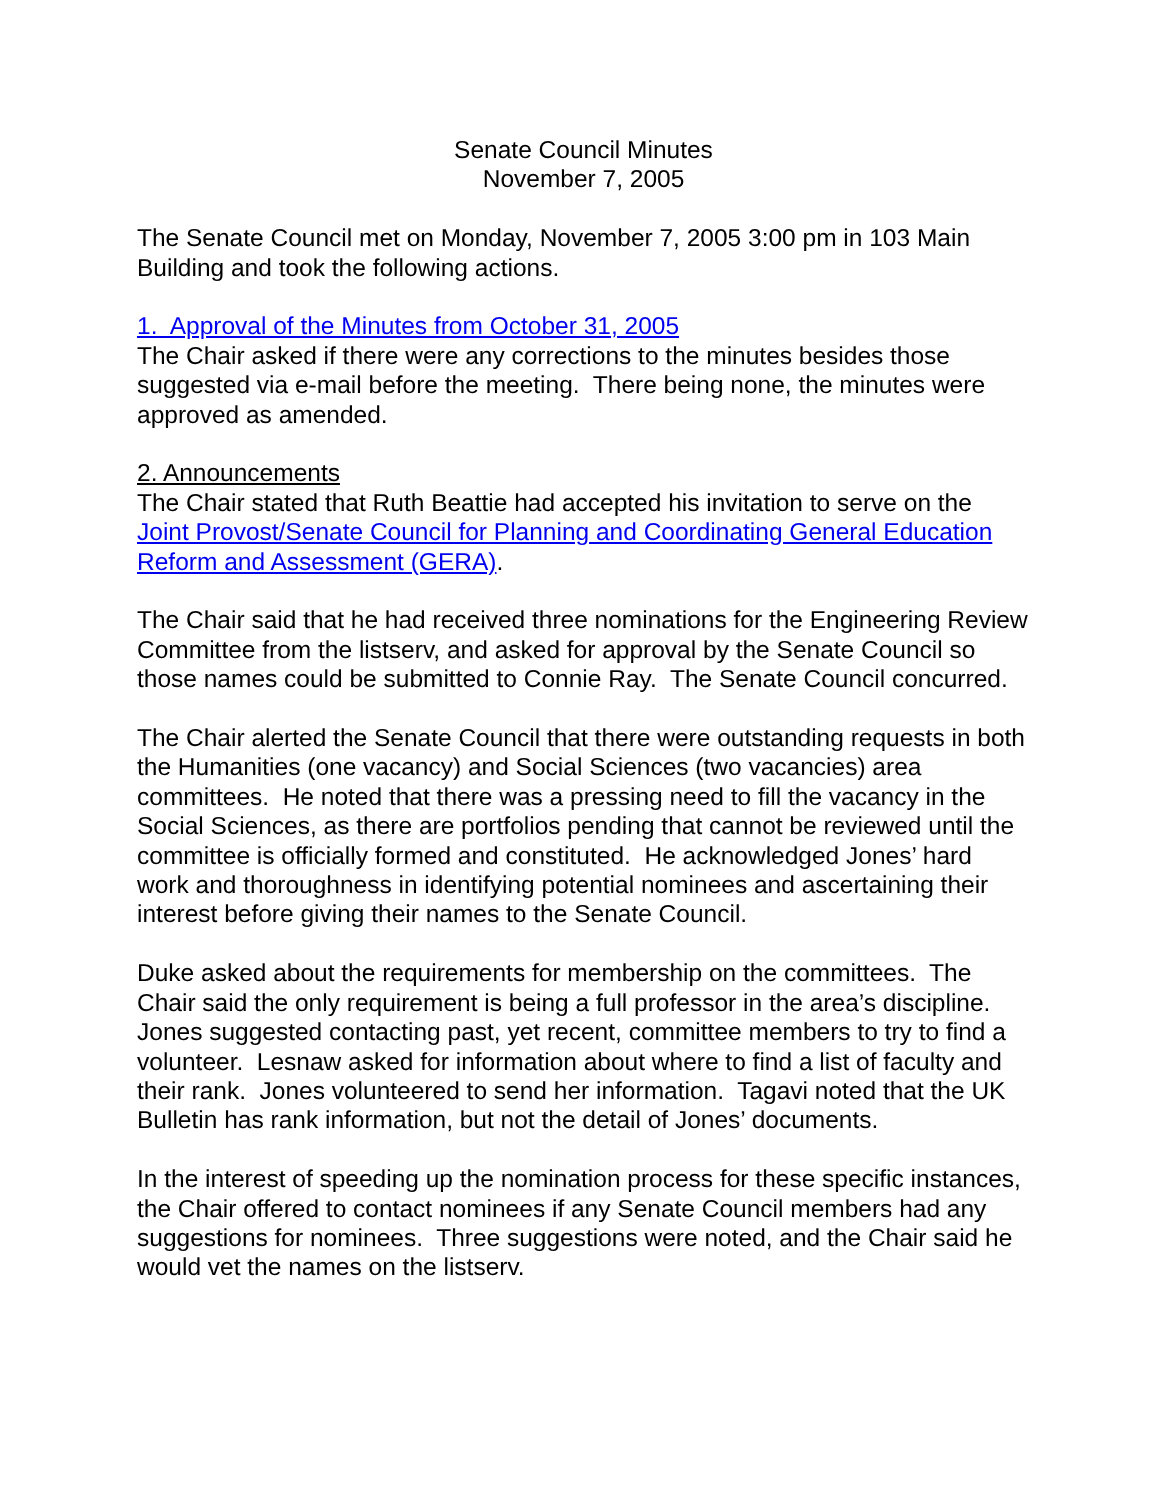Senate Council Minutes
November 7, 2005
The Senate Council met on Monday, November 7, 2005 3:00 pm in 103 Main Building and took the following actions.
1. Approval of the Minutes from October 31, 2005
The Chair asked if there were any corrections to the minutes besides those suggested via e-mail before the meeting. There being none, the minutes were approved as amended.
2. Announcements
The Chair stated that Ruth Beattie had accepted his invitation to serve on the Joint Provost/Senate Council for Planning and Coordinating General Education Reform and Assessment (GERA).
The Chair said that he had received three nominations for the Engineering Review Committee from the listserv, and asked for approval by the Senate Council so those names could be submitted to Connie Ray. The Senate Council concurred.
The Chair alerted the Senate Council that there were outstanding requests in both the Humanities (one vacancy) and Social Sciences (two vacancies) area committees. He noted that there was a pressing need to fill the vacancy in the Social Sciences, as there are portfolios pending that cannot be reviewed until the committee is officially formed and constituted. He acknowledged Jones’ hard work and thoroughness in identifying potential nominees and ascertaining their interest before giving their names to the Senate Council.
Duke asked about the requirements for membership on the committees. The Chair said the only requirement is being a full professor in the area’s discipline. Jones suggested contacting past, yet recent, committee members to try to find a volunteer. Lesnaw asked for information about where to find a list of faculty and their rank. Jones volunteered to send her information. Tagavi noted that the UK Bulletin has rank information, but not the detail of Jones’ documents.
In the interest of speeding up the nomination process for these specific instances, the Chair offered to contact nominees if any Senate Council members had any suggestions for nominees. Three suggestions were noted, and the Chair said he would vet the names on the listserv.